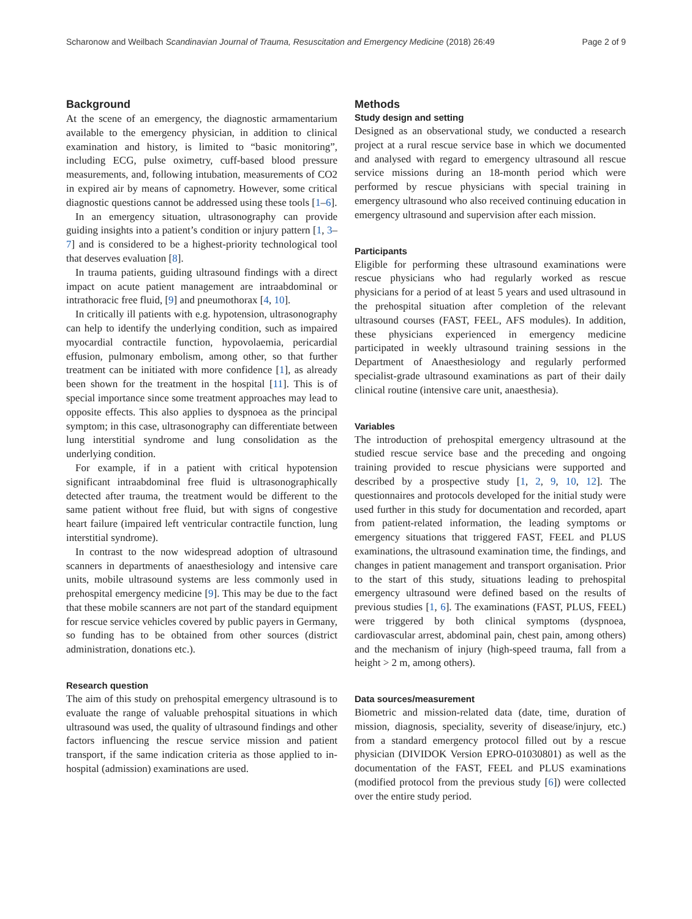Scharonow and Weilbach Scandinavian Journal of Trauma, Resuscitation and Emergency Medicine (2018) 26:49
Page 2 of 9
Background
At the scene of an emergency, the diagnostic armamentarium available to the emergency physician, in addition to clinical examination and history, is limited to “basic monitoring”, including ECG, pulse oximetry, cuff-based blood pressure measurements, and, following intubation, measurements of CO2 in expired air by means of capnometry. However, some critical diagnostic questions cannot be addressed using these tools [1–6].
In an emergency situation, ultrasonography can provide guiding insights into a patient’s condition or injury pattern [1, 3–7] and is considered to be a highest-priority technological tool that deserves evaluation [8].
In trauma patients, guiding ultrasound findings with a direct impact on acute patient management are intraabdominal or intrathoracic free fluid, [9] and pneumothorax [4, 10].
In critically ill patients with e.g. hypotension, ultrasonography can help to identify the underlying condition, such as impaired myocardial contractile function, hypovolaemia, pericardial effusion, pulmonary embolism, among other, so that further treatment can be initiated with more confidence [1], as already been shown for the treatment in the hospital [11]. This is of special importance since some treatment approaches may lead to opposite effects. This also applies to dyspnoea as the principal symptom; in this case, ultrasonography can differentiate between lung interstitial syndrome and lung consolidation as the underlying condition.
For example, if in a patient with critical hypotension significant intraabdominal free fluid is ultrasonographically detected after trauma, the treatment would be different to the same patient without free fluid, but with signs of congestive heart failure (impaired left ventricular contractile function, lung interstitial syndrome).
In contrast to the now widespread adoption of ultrasound scanners in departments of anaesthesiology and intensive care units, mobile ultrasound systems are less commonly used in prehospital emergency medicine [9]. This may be due to the fact that these mobile scanners are not part of the standard equipment for rescue service vehicles covered by public payers in Germany, so funding has to be obtained from other sources (district administration, donations etc.).
Research question
The aim of this study on prehospital emergency ultrasound is to evaluate the range of valuable prehospital situations in which ultrasound was used, the quality of ultrasound findings and other factors influencing the rescue service mission and patient transport, if the same indication criteria as those applied to in-hospital (admission) examinations are used.
Methods
Study design and setting
Designed as an observational study, we conducted a research project at a rural rescue service base in which we documented and analysed with regard to emergency ultrasound all rescue service missions during an 18-month period which were performed by rescue physicians with special training in emergency ultrasound who also received continuing education in emergency ultrasound and supervision after each mission.
Participants
Eligible for performing these ultrasound examinations were rescue physicians who had regularly worked as rescue physicians for a period of at least 5 years and used ultrasound in the prehospital situation after completion of the relevant ultrasound courses (FAST, FEEL, AFS modules). In addition, these physicians experienced in emergency medicine participated in weekly ultrasound training sessions in the Department of Anaesthesiology and regularly performed specialist-grade ultrasound examinations as part of their daily clinical routine (intensive care unit, anaesthesia).
Variables
The introduction of prehospital emergency ultrasound at the studied rescue service base and the preceding and ongoing training provided to rescue physicians were supported and described by a prospective study [1, 2, 9, 10, 12]. The questionnaires and protocols developed for the initial study were used further in this study for documentation and recorded, apart from patient-related information, the leading symptoms or emergency situations that triggered FAST, FEEL and PLUS examinations, the ultrasound examination time, the findings, and changes in patient management and transport organisation. Prior to the start of this study, situations leading to prehospital emergency ultrasound were defined based on the results of previous studies [1, 6]. The examinations (FAST, PLUS, FEEL) were triggered by both clinical symptoms (dyspnoea, cardiovascular arrest, abdominal pain, chest pain, among others) and the mechanism of injury (high-speed trauma, fall from a height > 2 m, among others).
Data sources/measurement
Biometric and mission-related data (date, time, duration of mission, diagnosis, speciality, severity of disease/injury, etc.) from a standard emergency protocol filled out by a rescue physician (DIVIDOK Version EPRO-01030801) as well as the documentation of the FAST, FEEL and PLUS examinations (modified protocol from the previous study [6]) were collected over the entire study period.